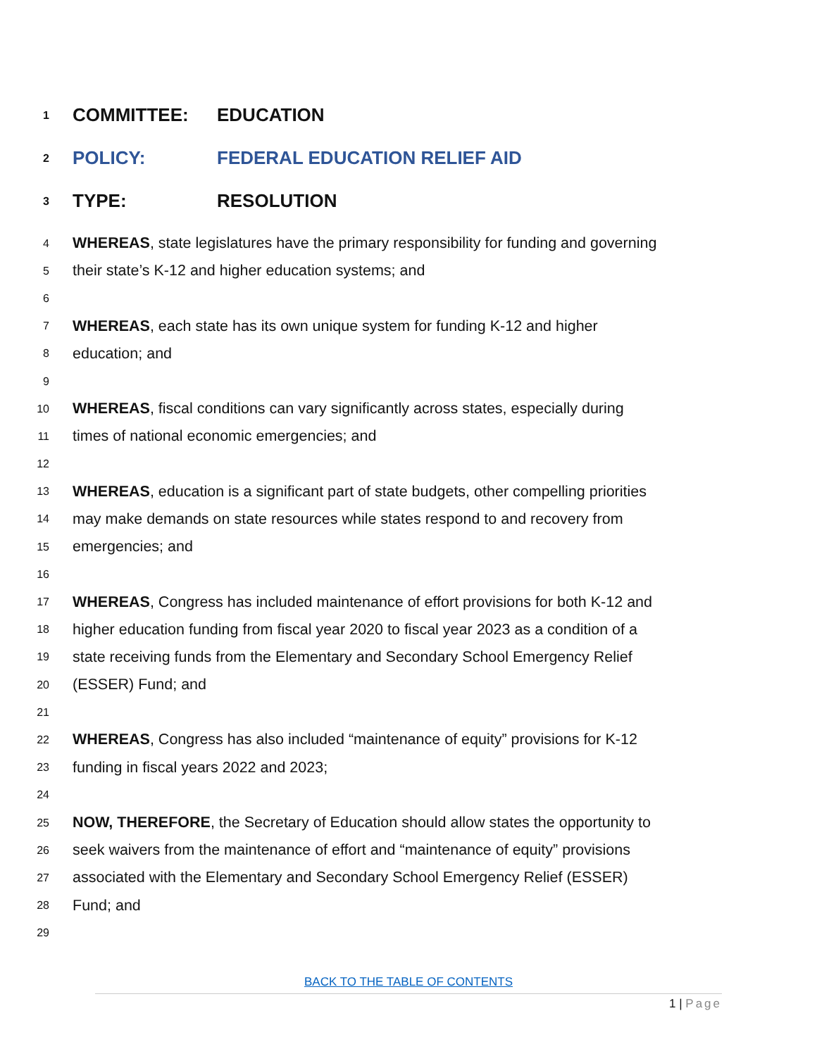1 COMMITTEE: EDUCATION
2 POLICY: FEDERAL EDUCATION RELIEF AID
3 TYPE: RESOLUTION
4 WHEREAS, state legislatures have the primary responsibility for funding and governing
5 their state’s K-12 and higher education systems; and
6
7 WHEREAS, each state has its own unique system for funding K-12 and higher
8 education; and
9
10 WHEREAS, fiscal conditions can vary significantly across states, especially during
11 times of national economic emergencies; and
12
13 WHEREAS, education is a significant part of state budgets, other compelling priorities
14 may make demands on state resources while states respond to and recovery from
15 emergencies; and
16
17 WHEREAS, Congress has included maintenance of effort provisions for both K-12 and
18 higher education funding from fiscal year 2020 to fiscal year 2023 as a condition of a
19 state receiving funds from the Elementary and Secondary School Emergency Relief
20 (ESSER) Fund; and
21
22 WHEREAS, Congress has also included “maintenance of equity” provisions for K-12
23 funding in fiscal years 2022 and 2023;
24
25 NOW, THEREFORE, the Secretary of Education should allow states the opportunity to
26 seek waivers from the maintenance of effort and “maintenance of equity” provisions
27 associated with the Elementary and Secondary School Emergency Relief (ESSER)
28 Fund; and
29
BACK TO THE TABLE OF CONTENTS
1 | Page